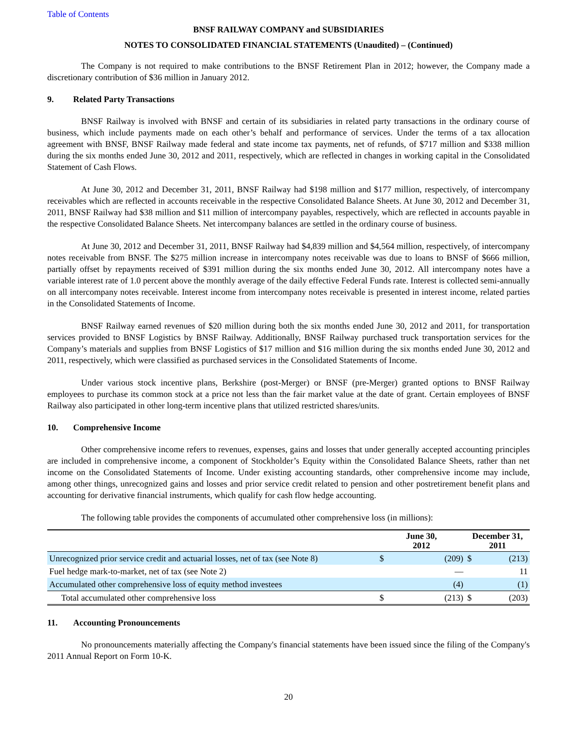Table of Contents
BNSF RAILWAY COMPANY and SUBSIDIARIES
NOTES TO CONSOLIDATED FINANCIAL STATEMENTS (Unaudited) – (Continued)
The Company is not required to make contributions to the BNSF Retirement Plan in 2012; however, the Company made a discretionary contribution of $36 million in January 2012.
9. Related Party Transactions
BNSF Railway is involved with BNSF and certain of its subsidiaries in related party transactions in the ordinary course of business, which include payments made on each other’s behalf and performance of services. Under the terms of a tax allocation agreement with BNSF, BNSF Railway made federal and state income tax payments, net of refunds, of $717 million and $338 million during the six months ended June 30, 2012 and 2011, respectively, which are reflected in changes in working capital in the Consolidated Statement of Cash Flows.
At June 30, 2012 and December 31, 2011, BNSF Railway had $198 million and $177 million, respectively, of intercompany receivables which are reflected in accounts receivable in the respective Consolidated Balance Sheets. At June 30, 2012 and December 31, 2011, BNSF Railway had $38 million and $11 million of intercompany payables, respectively, which are reflected in accounts payable in the respective Consolidated Balance Sheets. Net intercompany balances are settled in the ordinary course of business.
At June 30, 2012 and December 31, 2011, BNSF Railway had $4,839 million and $4,564 million, respectively, of intercompany notes receivable from BNSF. The $275 million increase in intercompany notes receivable was due to loans to BNSF of $666 million, partially offset by repayments received of $391 million during the six months ended June 30, 2012. All intercompany notes have a variable interest rate of 1.0 percent above the monthly average of the daily effective Federal Funds rate. Interest is collected semi-annually on all intercompany notes receivable. Interest income from intercompany notes receivable is presented in interest income, related parties in the Consolidated Statements of Income.
BNSF Railway earned revenues of $20 million during both the six months ended June 30, 2012 and 2011, for transportation services provided to BNSF Logistics by BNSF Railway. Additionally, BNSF Railway purchased truck transportation services for the Company’s materials and supplies from BNSF Logistics of $17 million and $16 million during the six months ended June 30, 2012 and 2011, respectively, which were classified as purchased services in the Consolidated Statements of Income.
Under various stock incentive plans, Berkshire (post-Merger) or BNSF (pre-Merger) granted options to BNSF Railway employees to purchase its common stock at a price not less than the fair market value at the date of grant. Certain employees of BNSF Railway also participated in other long-term incentive plans that utilized restricted shares/units.
10. Comprehensive Income
Other comprehensive income refers to revenues, expenses, gains and losses that under generally accepted accounting principles are included in comprehensive income, a component of Stockholder’s Equity within the Consolidated Balance Sheets, rather than net income on the Consolidated Statements of Income. Under existing accounting standards, other comprehensive income may include, among other things, unrecognized gains and losses and prior service credit related to pension and other postretirement benefit plans and accounting for derivative financial instruments, which qualify for cash flow hedge accounting.
The following table provides the components of accumulated other comprehensive loss (in millions):
| | June 30, 2012 | | December 31, 2011 | |
| --- | --- | --- | --- | --- |
| Unrecognized prior service credit and actuarial losses, net of tax (see Note 8) | $ | (209) | $ | (213) |
| Fuel hedge mark-to-market, net of tax (see Note 2) | | — | | 11 |
| Accumulated other comprehensive loss of equity method investees | | (4) | | (1) |
| Total accumulated other comprehensive loss | $ | (213) | $ | (203) |
11. Accounting Pronouncements
No pronouncements materially affecting the Company's financial statements have been issued since the filing of the Company's 2011 Annual Report on Form 10-K.
20